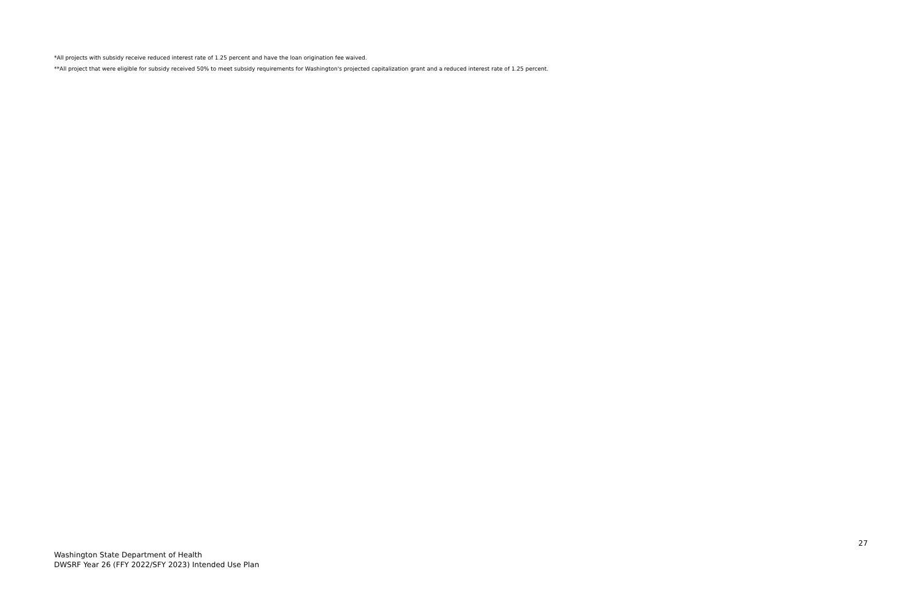*All projects with subsidy receive reduced interest rate of 1.25 percent and have the loan origination fee waived.
**All project that were eligible for subsidy received 50% to meet subsidy requirements for Washington's projected capitalization grant and a reduced interest rate of 1.25 percent.
27
Washington State Department of Health
DWSRF Year 26 (FFY 2022/SFY 2023) Intended Use Plan